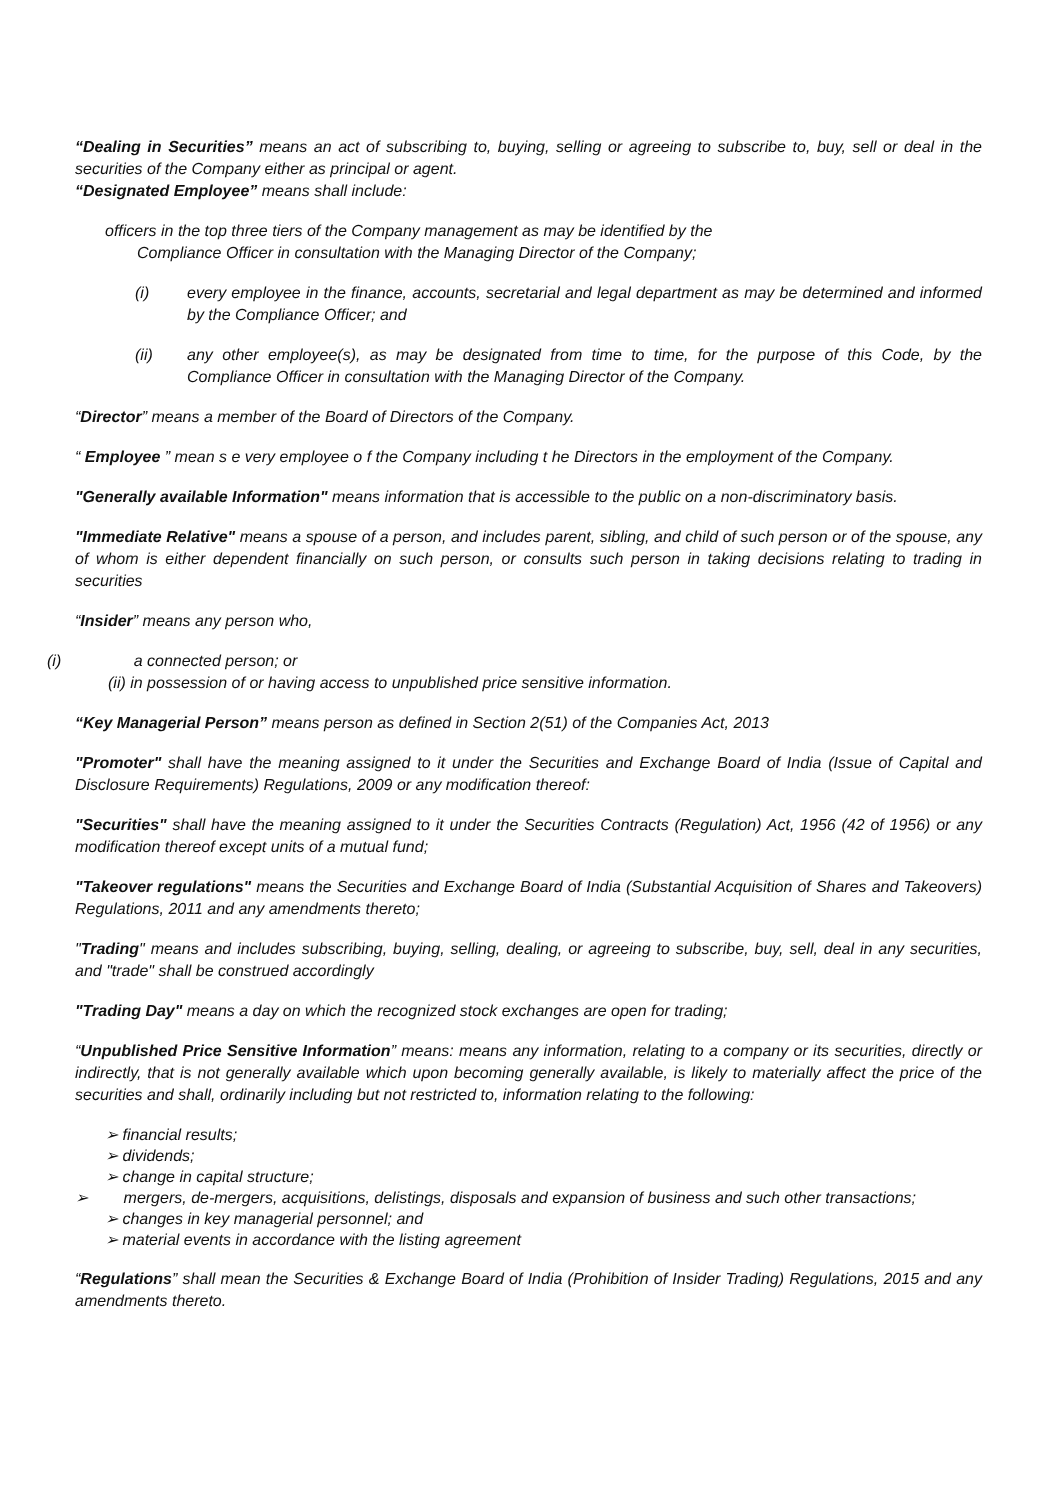“Dealing in Securities” means an act of subscribing to, buying, selling or agreeing to subscribe to, buy, sell or deal in the securities of the Company either as principal or agent.
“Designated Employee” means shall include:
officers in the top three tiers of the Company management as may be identified by the
Compliance Officer in consultation with the Managing Director of the Company;
(i) every employee in the finance, accounts, secretarial and legal department as may be determined and informed by the Compliance Officer; and
(ii) any other employee(s), as may be designated from time to time, for the purpose of this Code, by the Compliance Officer in consultation with the Managing Director of the Company.
“Director” means a member of the Board of Directors of the Company.
“ Employee ” mean s e very employee o f the Company including t he Directors in the employment of the Company.
"Generally available Information" means information that is accessible to the public on a non-discriminatory basis.
"Immediate Relative" means a spouse of a person, and includes parent, sibling, and child of such person or of the spouse, any of whom is either dependent financially on such person, or consults such person in taking decisions relating to trading in securities
“Insider” means any person who,
(i) a connected person; or
(ii) in possession of or having access to unpublished price sensitive information.
“Key Managerial Person” means person as defined in Section 2(51) of the Companies Act, 2013
"Promoter" shall have the meaning assigned to it under the Securities and Exchange Board of India (Issue of Capital and Disclosure Requirements) Regulations, 2009 or any modification thereof:
"Securities" shall have the meaning assigned to it under the Securities Contracts (Regulation) Act, 1956 (42 of 1956) or any modification thereof except units of a mutual fund;
"Takeover regulations" means the Securities and Exchange Board of India (Substantial Acquisition of Shares and Takeovers) Regulations, 2011 and any amendments thereto;
"Trading" means and includes subscribing, buying, selling, dealing, or agreeing to subscribe, buy, sell, deal in any securities, and "trade" shall be construed accordingly
"Trading Day" means a day on which the recognized stock exchanges are open for trading;
“Unpublished Price Sensitive Information” means: means any information, relating to a company or its securities, directly or indirectly, that is not generally available which upon becoming generally available, is likely to materially affect the price of the securities and shall, ordinarily including but not restricted to, information relating to the following:
➢ financial results;
➢ dividends;
➢ change in capital structure;
➢ mergers, de-mergers, acquisitions, delistings, disposals and expansion of business and such other transactions;
➢ changes in key managerial personnel; and
➢ material events in accordance with the listing agreement
“Regulations” shall mean the Securities & Exchange Board of India (Prohibition of Insider Trading) Regulations, 2015 and any amendments thereto.